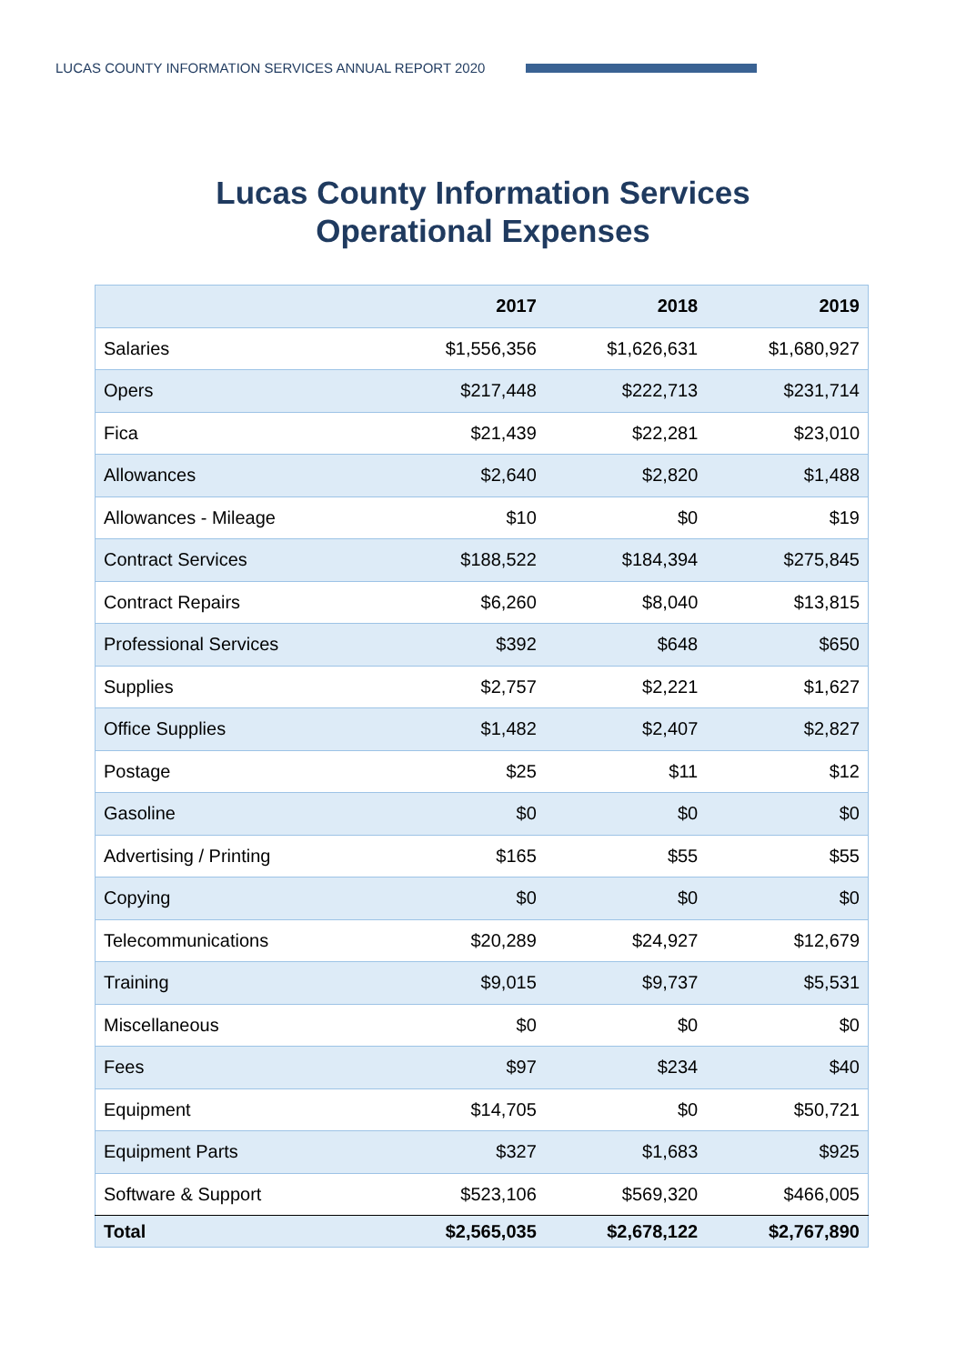LUCAS COUNTY INFORMATION SERVICES ANNUAL REPORT 2020
Lucas County Information Services
Operational Expenses
| | 2017 | 2018 | 2019 |
| --- | --- | --- | --- |
| Salaries | $1,556,356 | $1,626,631 | $1,680,927 |
| Opers | $217,448 | $222,713 | $231,714 |
| Fica | $21,439 | $22,281 | $23,010 |
| Allowances | $2,640 | $2,820 | $1,488 |
| Allowances - Mileage | $10 | $0 | $19 |
| Contract Services | $188,522 | $184,394 | $275,845 |
| Contract Repairs | $6,260 | $8,040 | $13,815 |
| Professional Services | $392 | $648 | $650 |
| Supplies | $2,757 | $2,221 | $1,627 |
| Office Supplies | $1,482 | $2,407 | $2,827 |
| Postage | $25 | $11 | $12 |
| Gasoline | $0 | $0 | $0 |
| Advertising / Printing | $165 | $55 | $55 |
| Copying | $0 | $0 | $0 |
| Telecommunications | $20,289 | $24,927 | $12,679 |
| Training | $9,015 | $9,737 | $5,531 |
| Miscellaneous | $0 | $0 | $0 |
| Fees | $97 | $234 | $40 |
| Equipment | $14,705 | $0 | $50,721 |
| Equipment Parts | $327 | $1,683 | $925 |
| Software & Support | $523,106 | $569,320 | $466,005 |
| Total | $2,565,035 | $2,678,122 | $2,767,890 |